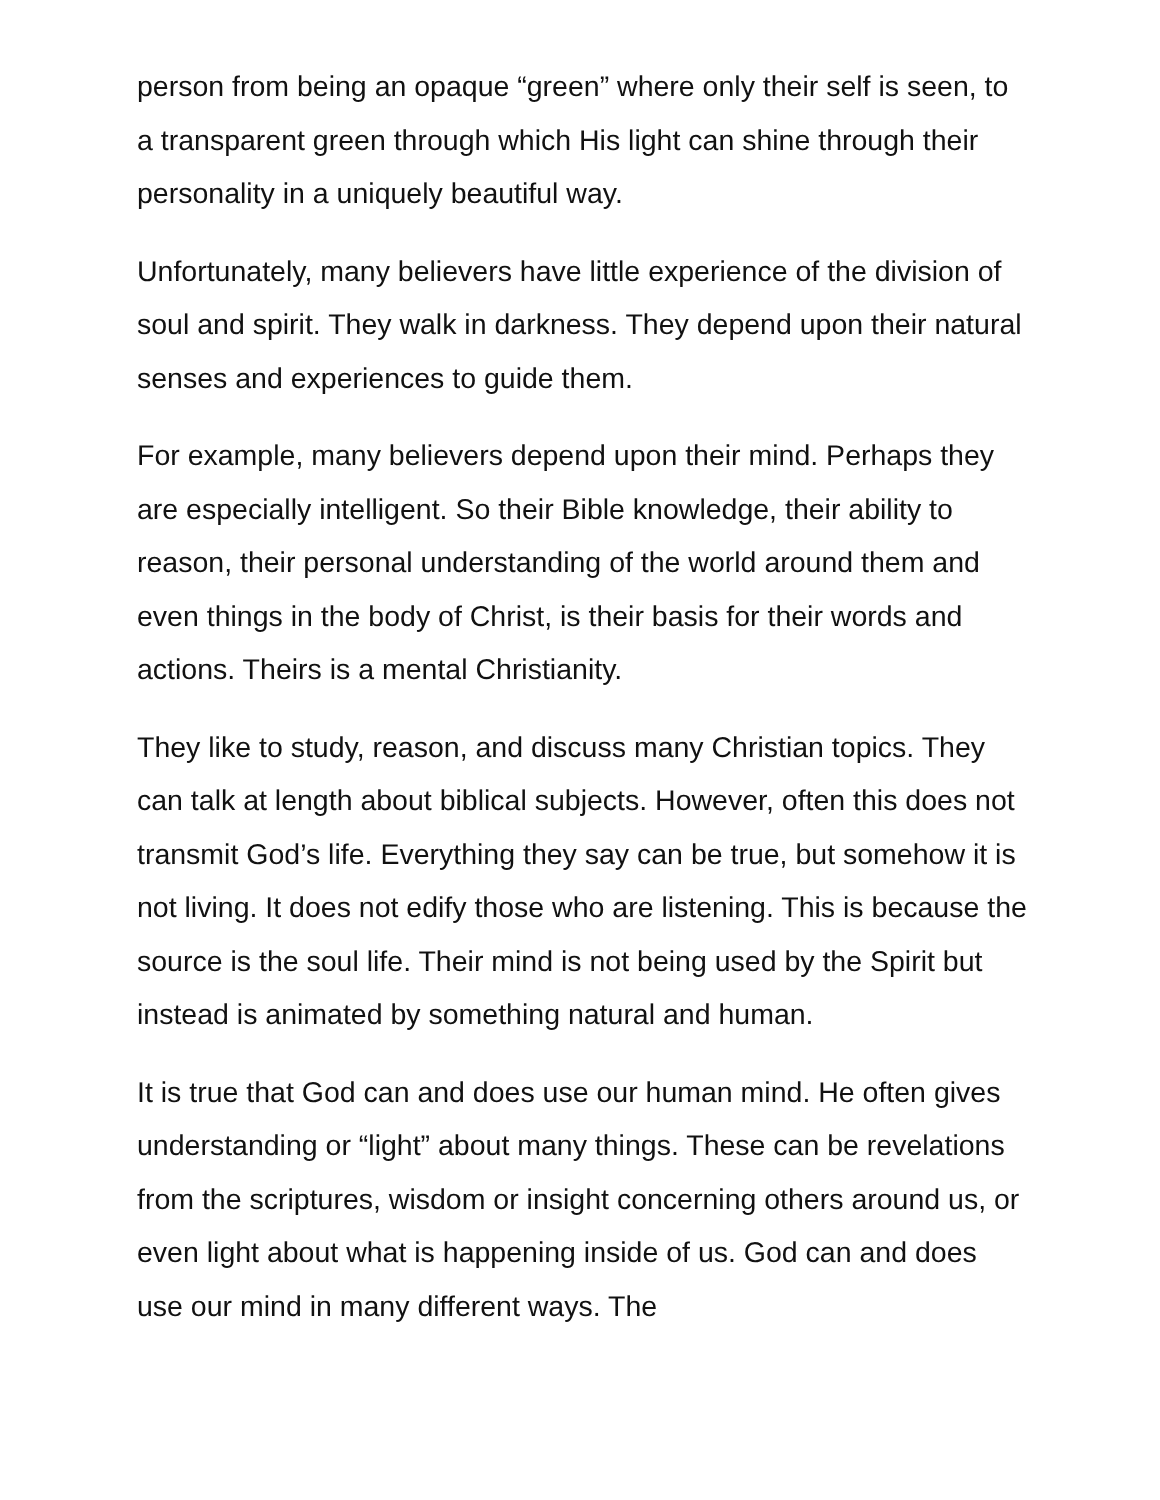person from being an opaque “green” where only their self is seen, to a transparent green through which His light can shine through their personality in a uniquely beautiful way.
Unfortunately, many believers have little experience of the division of soul and spirit. They walk in darkness. They depend upon their natural senses and experiences to guide them.
For example, many believers depend upon their mind. Perhaps they are especially intelligent. So their Bible knowledge, their ability to reason, their personal understanding of the world around them and even things in the body of Christ, is their basis for their words and actions. Theirs is a mental Christianity.
They like to study, reason, and discuss many Christian topics. They can talk at length about biblical subjects. However, often this does not transmit God’s life. Everything they say can be true, but somehow it is not living. It does not edify those who are listening. This is because the source is the soul life. Their mind is not being used by the Spirit but instead is animated by something natural and human.
It is true that God can and does use our human mind. He often gives understanding or “light” about many things. These can be revelations from the scriptures, wisdom or insight concerning others around us, or even light about what is happening inside of us. God can and does use our mind in many different ways. The